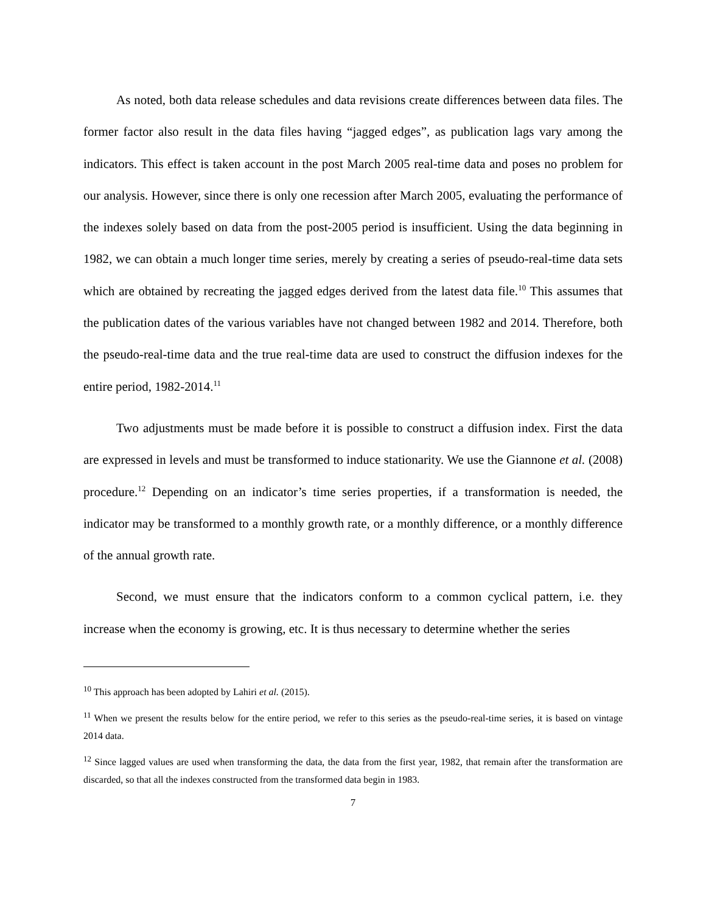As noted, both data release schedules and data revisions create differences between data files. The former factor also result in the data files having “jagged edges”, as publication lags vary among the indicators. This effect is taken account in the post March 2005 real-time data and poses no problem for our analysis. However, since there is only one recession after March 2005, evaluating the performance of the indexes solely based on data from the post-2005 period is insufficient. Using the data beginning in 1982, we can obtain a much longer time series, merely by creating a series of pseudo-real-time data sets which are obtained by recreating the jagged edges derived from the latest data file.<sup>10</sup> This assumes that the publication dates of the various variables have not changed between 1982 and 2014. Therefore, both the pseudo-real-time data and the true real-time data are used to construct the diffusion indexes for the entire period, 1982-2014.<sup>11</sup>
Two adjustments must be made before it is possible to construct a diffusion index. First the data are expressed in levels and must be transformed to induce stationarity. We use the Giannone et al. (2008) procedure.<sup>12</sup> Depending on an indicator’s time series properties, if a transformation is needed, the indicator may be transformed to a monthly growth rate, or a monthly difference, or a monthly difference of the annual growth rate.
Second, we must ensure that the indicators conform to a common cyclical pattern, i.e. they increase when the economy is growing, etc. It is thus necessary to determine whether the series
<sup>10</sup> This approach has been adopted by Lahiri et al. (2015).
<sup>11</sup> When we present the results below for the entire period, we refer to this series as the pseudo-real-time series, it is based on vintage 2014 data.
<sup>12</sup> Since lagged values are used when transforming the data, the data from the first year, 1982, that remain after the transformation are discarded, so that all the indexes constructed from the transformed data begin in 1983.
7